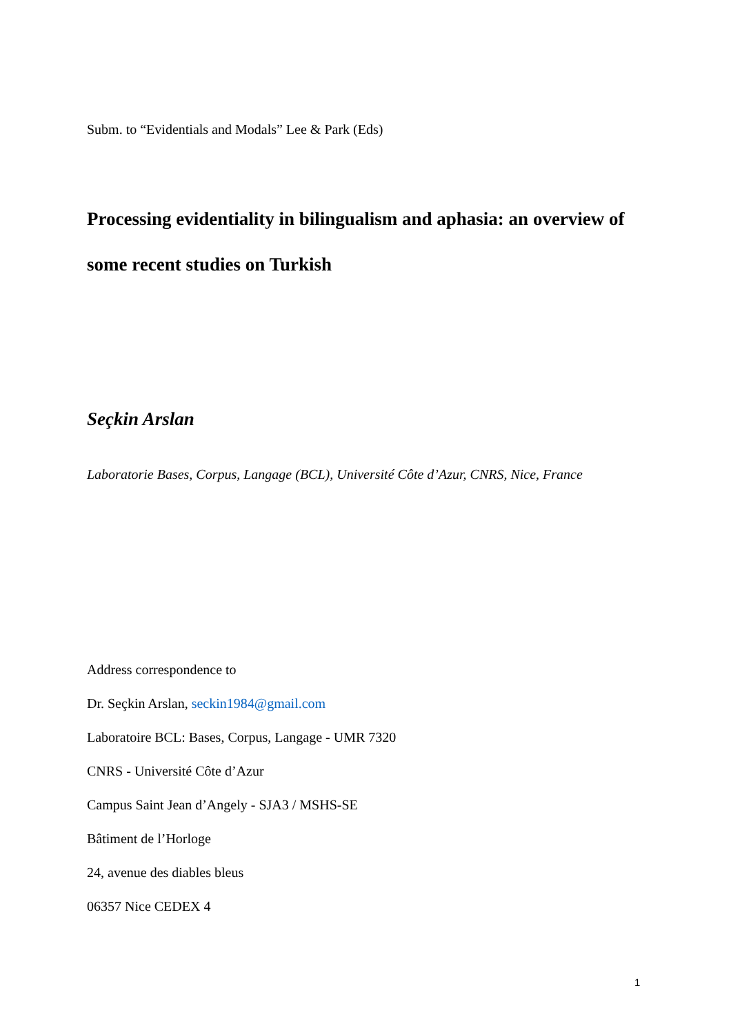Subm. to “Evidentials and Modals” Lee & Park (Eds)
Processing evidentiality in bilingualism and aphasia: an overview of some recent studies on Turkish
Seçkin Arslan
Laboratorie Bases, Corpus, Langage (BCL), Université Côte d’Azur, CNRS, Nice, France
Address correspondence to
Dr. Seçkin Arslan, seckin1984@gmail.com
Laboratoire BCL: Bases, Corpus, Langage - UMR 7320
CNRS - Université Côte d’Azur
Campus Saint Jean d’Angely - SJA3 / MSHS-SE
Bâtiment de l’Horloge
24, avenue des diables bleus
06357 Nice CEDEX 4
1